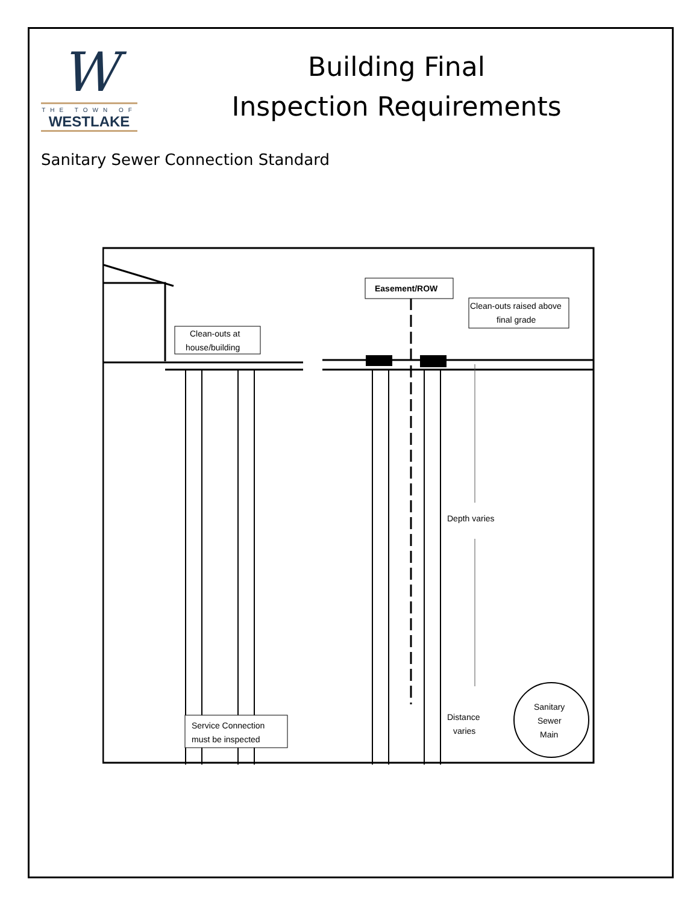W
THE TOWN OF
WESTLAKE
Building Final
Inspection Requirements
Sanitary Sewer Connection Standard
Easement/ROW
Clean-outs raised above
final grade
Clean-outs at
house/building
Depth varies
Service Connection
must be inspected
Distance
varies
Sanitary
Sewer
Main